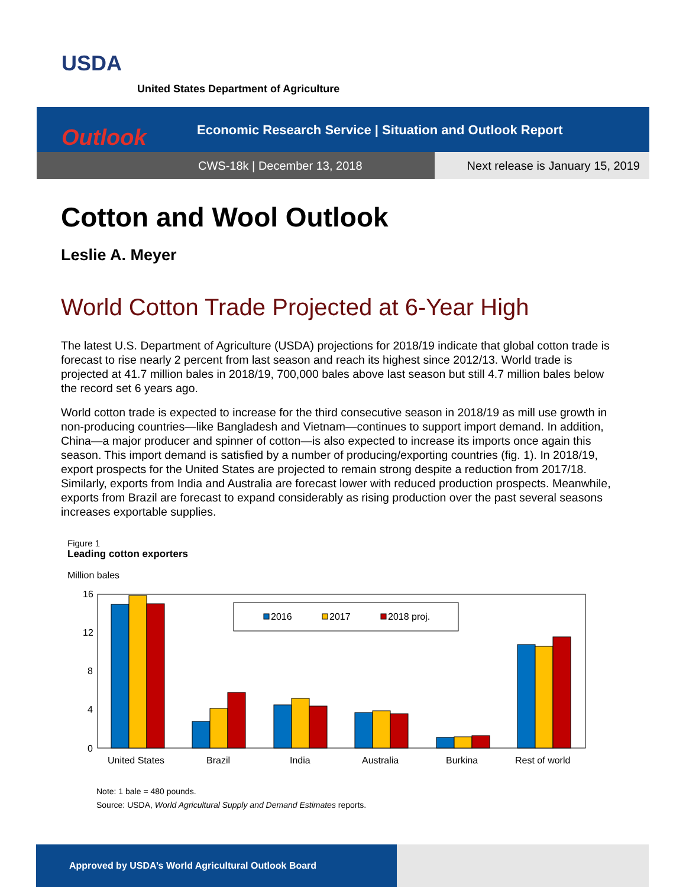USDA
United States Department of Agriculture
Economic Research Service | Situation and Outlook Report
CWS-18k | December 13, 2018 Next release is January 15, 2019
Outlook
Cotton and Wool Outlook
Leslie A. Meyer
World Cotton Trade Projected at 6-Year High
The latest U.S. Department of Agriculture (USDA) projections for 2018/19 indicate that global cotton trade is forecast to rise nearly 2 percent from last season and reach its highest since 2012/13. World trade is projected at 41.7 million bales in 2018/19, 700,000 bales above last season but still 4.7 million bales below the record set 6 years ago.
World cotton trade is expected to increase for the third consecutive season in 2018/19 as mill use growth in non-producing countries—like Bangladesh and Vietnam—continues to support import demand. In addition, China—a major producer and spinner of cotton—is also expected to increase its imports once again this season. This import demand is satisfied by a number of producing/exporting countries (fig. 1). In 2018/19, export prospects for the United States are projected to remain strong despite a reduction from 2017/18. Similarly, exports from India and Australia are forecast lower with reduced production prospects. Meanwhile, exports from Brazil are forecast to expand considerably as rising production over the past several seasons increases exportable supplies.
Figure 1
Leading cotton exporters
Million bales
16
12
8
4
0
2016
2017
2018 proj.
United States
Brazil
India
Australia
Burkina
Rest of world
Note: 1 bale = 480 pounds.
Source: USDA, World Agricultural Supply and Demand Estimates reports.
Approved by USDA’s World Agricultural Outlook Board